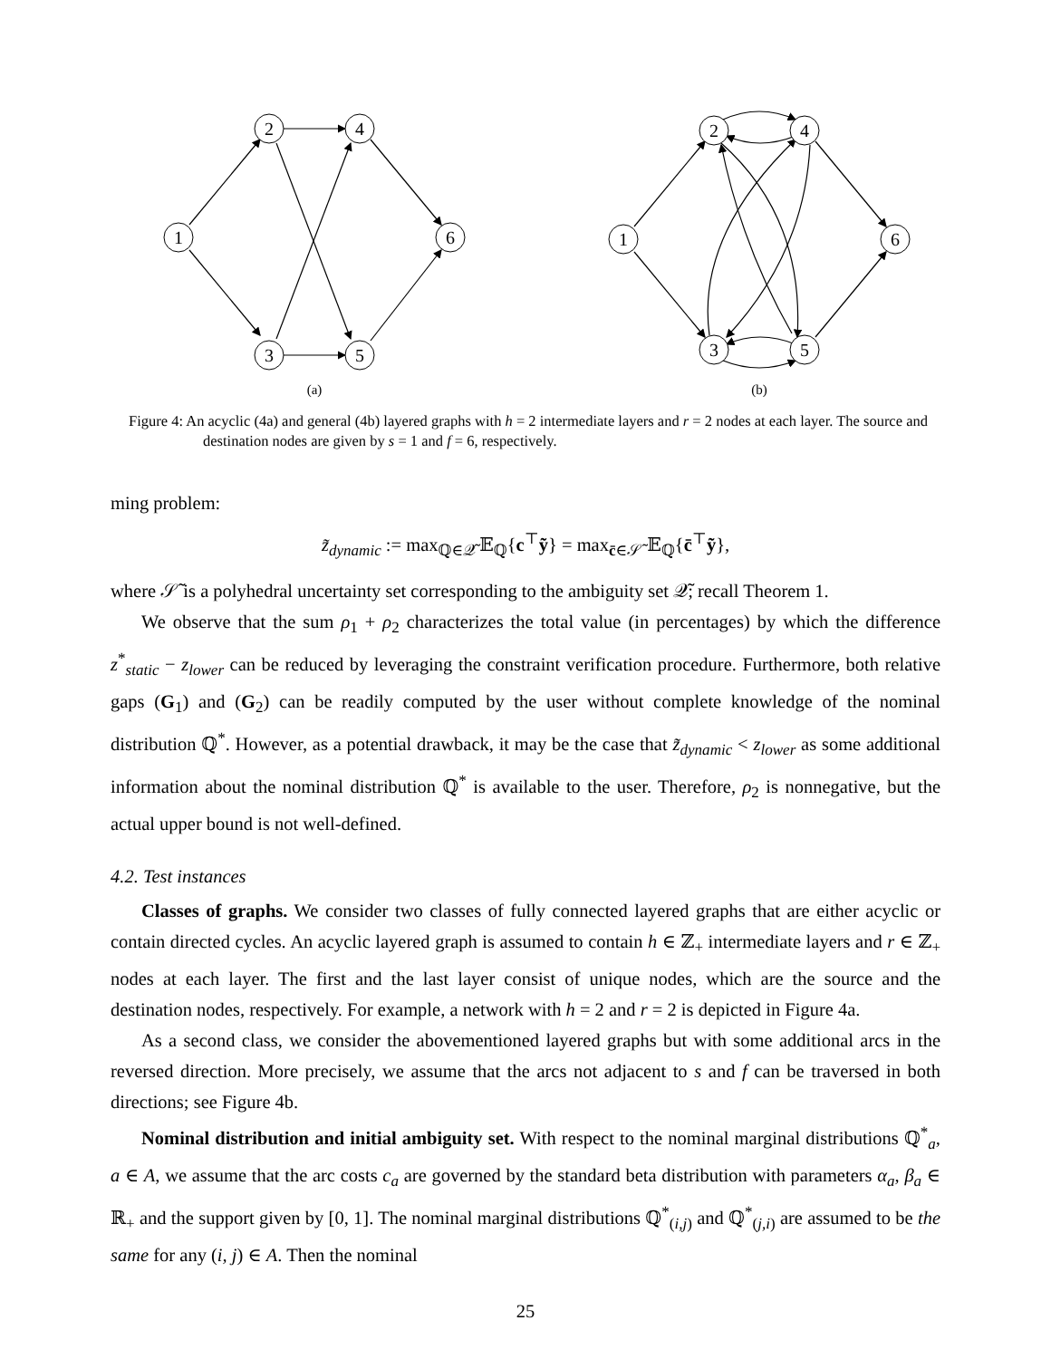1
2
4
3
5
6
(a)
1
2
4
3
5
6
(b)
Figure 4: An acyclic (4a) and general (4b) layered graphs with h = 2 intermediate layers and r = 2 nodes at each layer. The source and destination nodes are given by s = 1 and f = 6, respectively.
ming problem:
z̃<sub>dynamic</sub> := max<sub>ℚ∈𝒬̃</sub> 𝔼<sub>ℚ</sub>{c<sup>⊤</sup>ỹ} = max<sub>c̄∈𝒮̃</sub> 𝔼<sub>ℚ</sub>{c̄<sup>⊤</sup>ỹ},
where 𝒮̃ is a polyhedral uncertainty set corresponding to the ambiguity set 𝒬̃; recall Theorem 1.
We observe that the sum ρ<sub>1</sub> + ρ<sub>2</sub> characterizes the total value (in percentages) by which the difference z<sup>*</sup><sub>static</sub> − z<sub>lower</sub> can be reduced by leveraging the constraint verification procedure. Furthermore, both relative gaps (G<sub>1</sub>) and (G<sub>2</sub>) can be readily computed by the user without complete knowledge of the nominal distribution ℚ<sup>*</sup>. However, as a potential drawback, it may be the case that z̃<sub>dynamic</sub> < z<sub>lower</sub> as some additional information about the nominal distribution ℚ<sup>*</sup> is available to the user. Therefore, ρ<sub>2</sub> is nonnegative, but the actual upper bound is not well-defined.
4.2. Test instances
Classes of graphs. We consider two classes of fully connected layered graphs that are either acyclic or contain directed cycles. An acyclic layered graph is assumed to contain h ∈ ℤ<sub>+</sub> intermediate layers and r ∈ ℤ<sub>+</sub> nodes at each layer. The first and the last layer consist of unique nodes, which are the source and the destination nodes, respectively. For example, a network with h = 2 and r = 2 is depicted in Figure 4a.
As a second class, we consider the abovementioned layered graphs but with some additional arcs in the reversed direction. More precisely, we assume that the arcs not adjacent to s and f can be traversed in both directions; see Figure 4b.
Nominal distribution and initial ambiguity set. With respect to the nominal marginal distributions ℚ<sup>*</sup><sub>a</sub>, a ∈ A, we assume that the arc costs c<sub>a</sub> are governed by the standard beta distribution with parameters α<sub>a</sub>, β<sub>a</sub> ∈ ℝ<sub>+</sub> and the support given by [0, 1]. The nominal marginal distributions ℚ<sup>*</sup><sub>(i,j)</sub> and ℚ<sup>*</sup><sub>(j,i)</sub> are assumed to be the same for any (i, j) ∈ A. Then the nominal
25